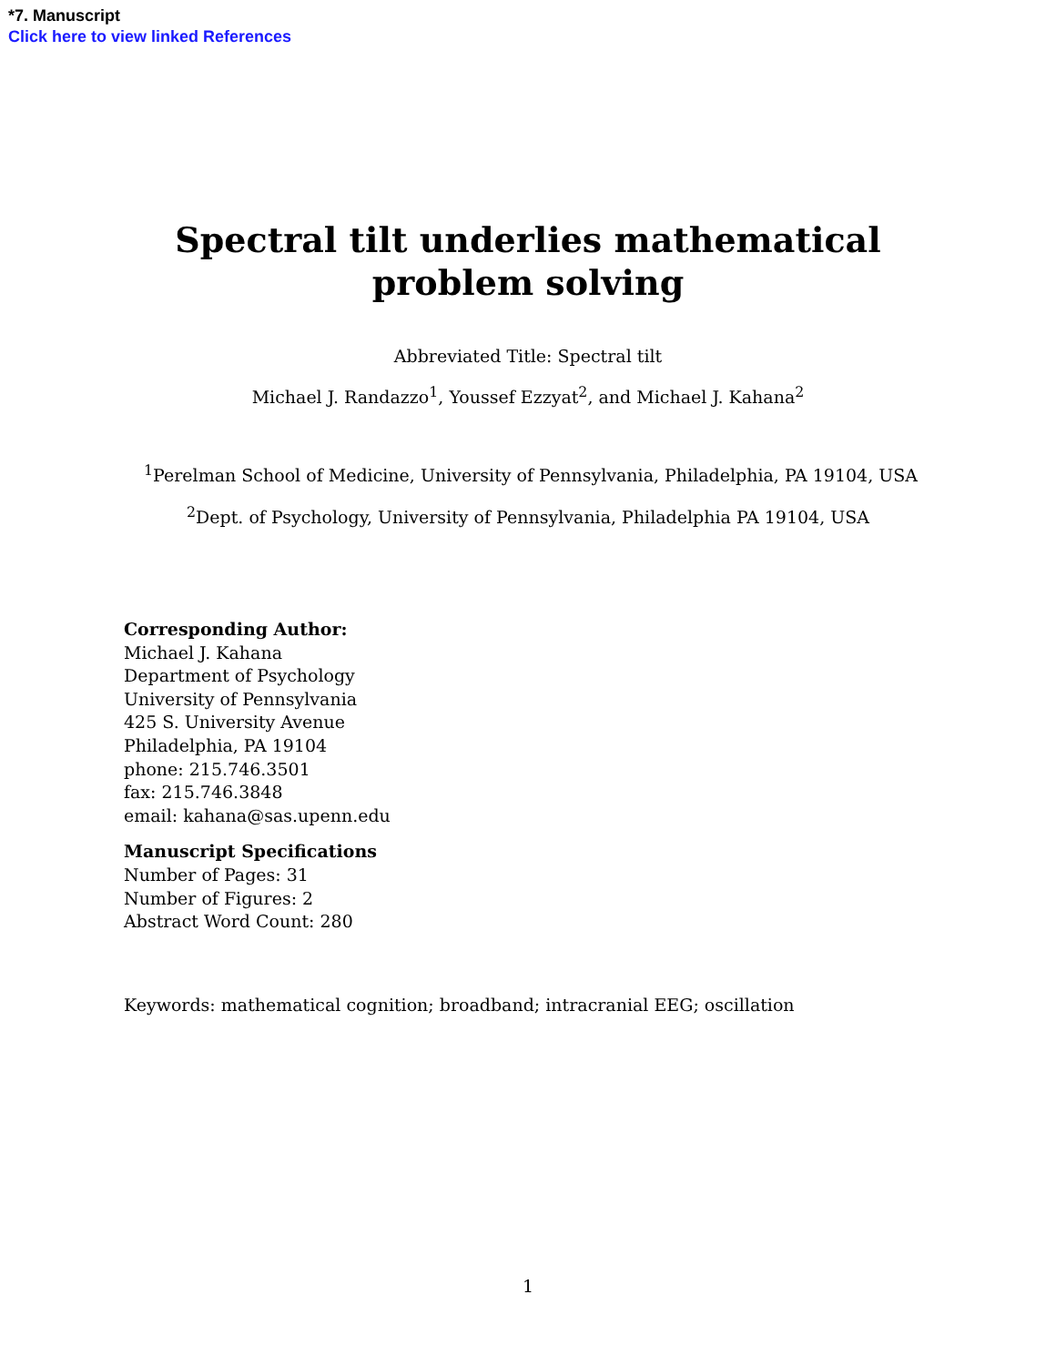*7. Manuscript
Click here to view linked References
Spectral tilt underlies mathematical problem solving
Abbreviated Title: Spectral tilt
Michael J. Randazzo<sup>1</sup>, Youssef Ezzyat<sup>2</sup>, and Michael J. Kahana<sup>2</sup>
<sup>1</sup> Perelman School of Medicine, University of Pennsylvania, Philadelphia, PA 19104, USA
<sup>2</sup> Dept. of Psychology, University of Pennsylvania, Philadelphia PA 19104, USA
Corresponding Author:
Michael J. Kahana
Department of Psychology
University of Pennsylvania
425 S. University Avenue
Philadelphia, PA 19104
phone: 215.746.3501
fax: 215.746.3848
email: kahana@sas.upenn.edu
Manuscript Specifications
Number of Pages: 31
Number of Figures: 2
Abstract Word Count: 280
Keywords: mathematical cognition; broadband; intracranial EEG; oscillation
1